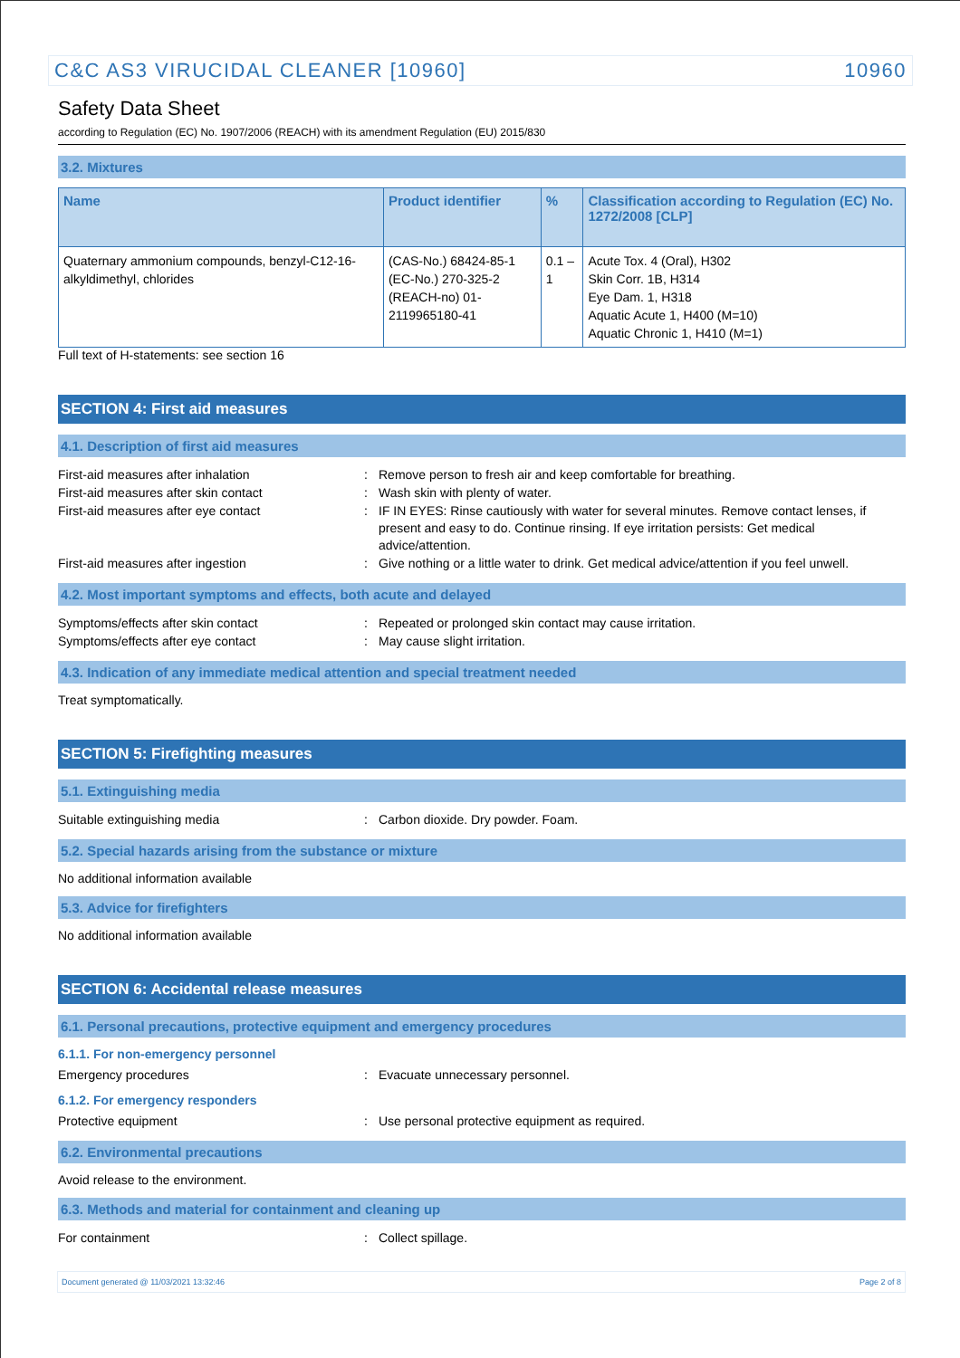C&C AS3 VIRUCIDAL CLEANER [10960] 10960
Safety Data Sheet
according to Regulation (EC) No. 1907/2006 (REACH) with its amendment Regulation (EU) 2015/830
3.2. Mixtures
| Name | Product identifier | % | Classification according to Regulation (EC) No. 1272/2008 [CLP] |
| --- | --- | --- | --- |
| Quaternary ammonium compounds, benzyl-C12-16-alkyldimethyl, chlorides | (CAS-No.) 68424-85-1 (EC-No.) 270-325-2 (REACH-no) 01-2119965180-41 | 0.1 – 1 | Acute Tox. 4 (Oral), H302 Skin Corr. 1B, H314 Eye Dam. 1, H318 Aquatic Acute 1, H400 (M=10) Aquatic Chronic 1, H410 (M=1) |
Full text of H-statements: see section 16
SECTION 4: First aid measures
4.1. Description of first aid measures
First-aid measures after inhalation: Remove person to fresh air and keep comfortable for breathing.
First-aid measures after skin contact: Wash skin with plenty of water.
First-aid measures after eye contact: IF IN EYES: Rinse cautiously with water for several minutes. Remove contact lenses, if present and easy to do. Continue rinsing. If eye irritation persists: Get medical advice/attention.
First-aid measures after ingestion: Give nothing or a little water to drink. Get medical advice/attention if you feel unwell.
4.2. Most important symptoms and effects, both acute and delayed
Symptoms/effects after skin contact: Repeated or prolonged skin contact may cause irritation.
Symptoms/effects after eye contact: May cause slight irritation.
4.3. Indication of any immediate medical attention and special treatment needed
Treat symptomatically.
SECTION 5: Firefighting measures
5.1. Extinguishing media
Suitable extinguishing media: Carbon dioxide. Dry powder. Foam.
5.2. Special hazards arising from the substance or mixture
No additional information available
5.3. Advice for firefighters
No additional information available
SECTION 6: Accidental release measures
6.1. Personal precautions, protective equipment and emergency procedures
6.1.1. For non-emergency personnel
Emergency procedures: Evacuate unnecessary personnel.
6.1.2. For emergency responders
Protective equipment: Use personal protective equipment as required.
6.2. Environmental precautions
Avoid release to the environment.
6.3. Methods and material for containment and cleaning up
For containment: Collect spillage.
Document generated @ 11/03/2021 13:32:46 Page 2 of 8